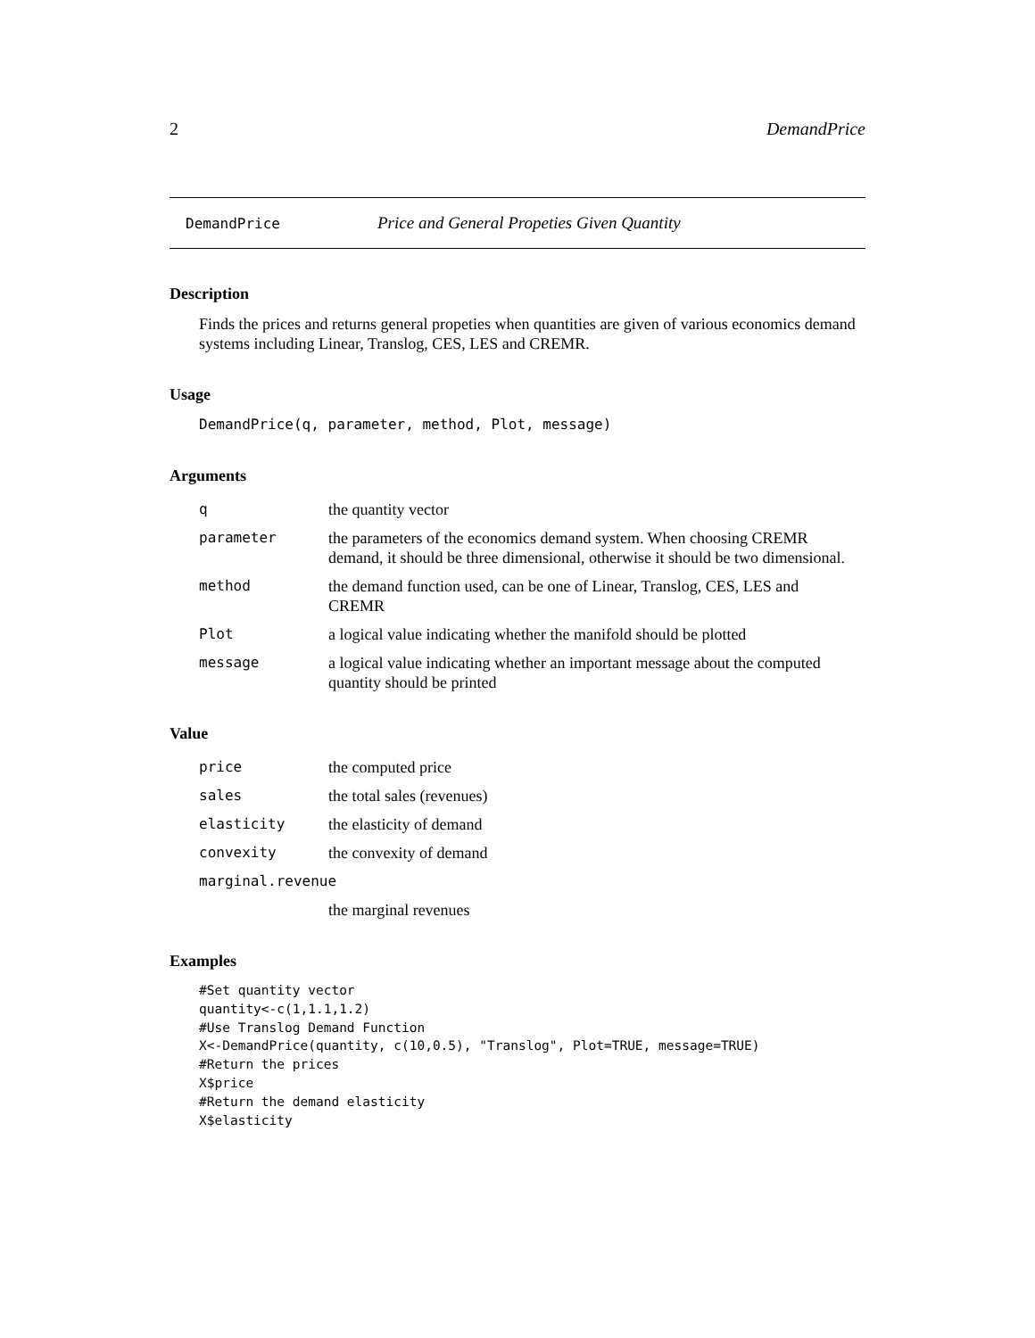2 DemandPrice
DemandPrice Price and General Propeties Given Quantity
Description
Finds the prices and returns general propeties when quantities are given of various economics demand systems including Linear, Translog, CES, LES and CREMR.
Usage
DemandPrice(q, parameter, method, Plot, message)
Arguments
| q | the quantity vector |
| parameter | the parameters of the economics demand system. When choosing CREMR demand, it should be three dimensional, otherwise it should be two dimensional. |
| method | the demand function used, can be one of Linear, Translog, CES, LES and CREMR |
| Plot | a logical value indicating whether the manifold should be plotted |
| message | a logical value indicating whether an important message about the computed quantity should be printed |
Value
| price | the computed price |
| sales | the total sales (revenues) |
| elasticity | the elasticity of demand |
| convexity | the convexity of demand |
| marginal.revenue | |
| | the marginal revenues |
Examples
#Set quantity vector
quantity<-c(1,1.1,1.2)
#Use Translog Demand Function
X<-DemandPrice(quantity, c(10,0.5), "Translog", Plot=TRUE, message=TRUE)
#Return the prices
X$price
#Return the demand elasticity
X$elasticity